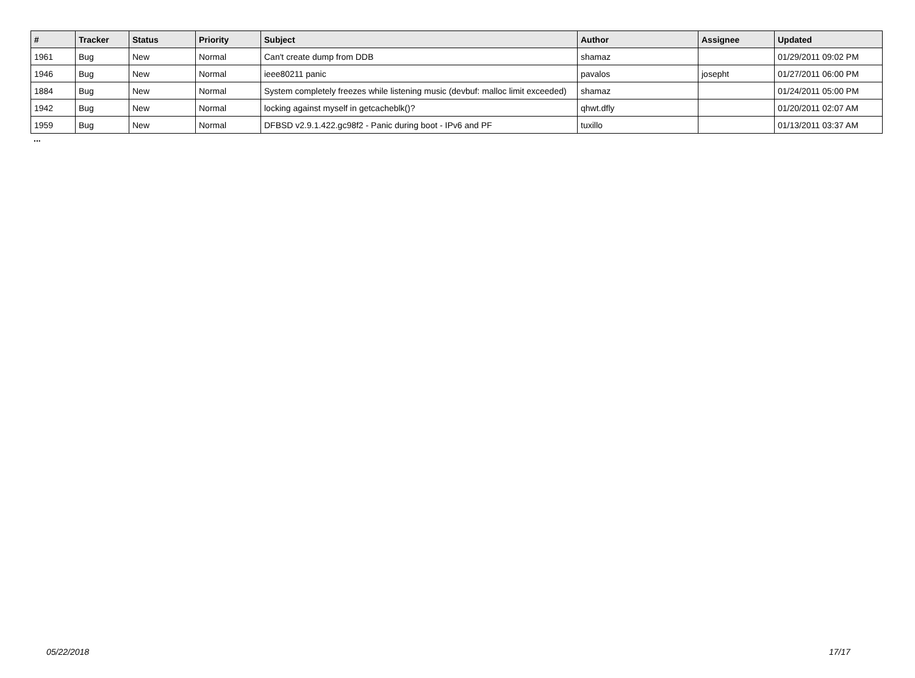| # | Tracker | Status | Priority | Subject | Author | Assignee | Updated |
| --- | --- | --- | --- | --- | --- | --- | --- |
| 1961 | Bug | New | Normal | Can't create dump from DDB | shamaz | | 01/29/2011 09:02 PM |
| 1946 | Bug | New | Normal | ieee80211 panic | pavalos | josepht | 01/27/2011 06:00 PM |
| 1884 | Bug | New | Normal | System completely freezes while listening music (devbuf: malloc limit exceeded) | shamaz | | 01/24/2011 05:00 PM |
| 1942 | Bug | New | Normal | locking against myself in getcacheblk()? | qhwt.dfly | | 01/20/2011 02:07 AM |
| 1959 | Bug | New | Normal | DFBSD v2.9.1.422.gc98f2 - Panic during boot - IPv6 and PF | tuxillo | | 01/13/2011 03:37 AM |
...
05/22/2018 17/17